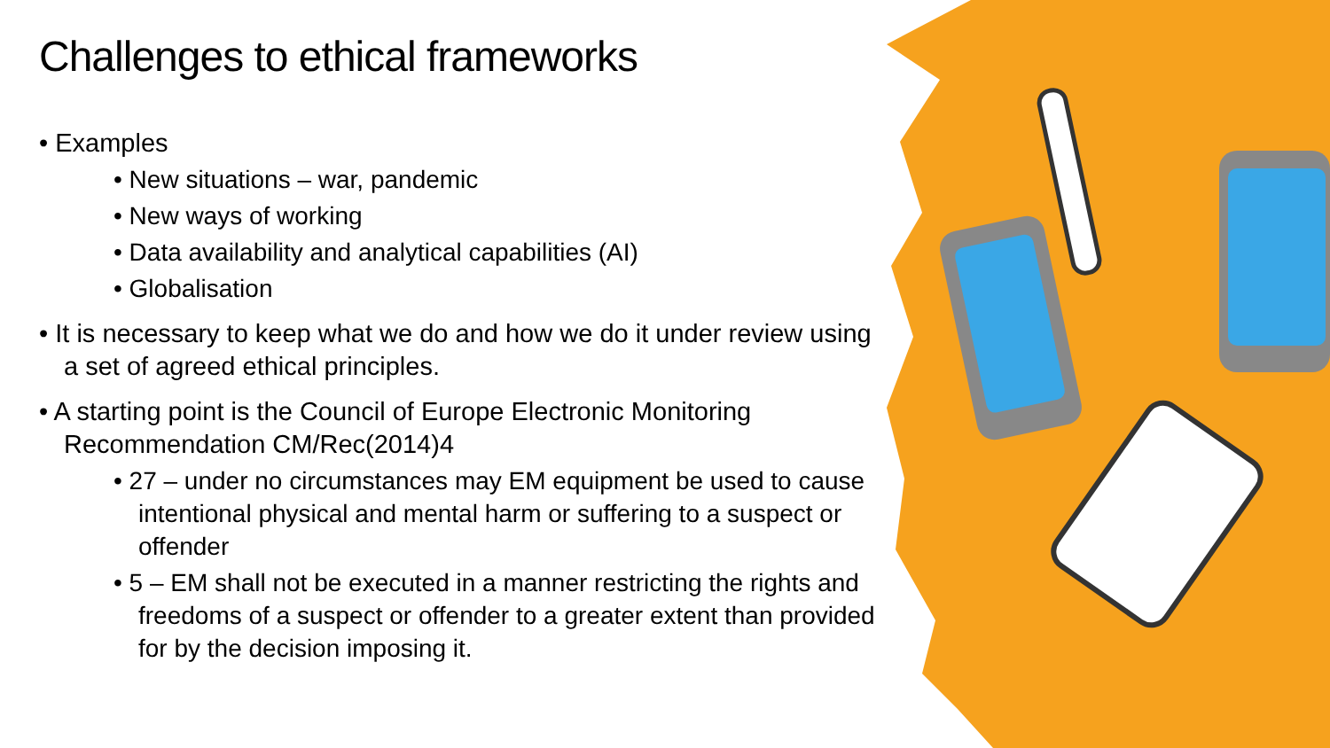Challenges to ethical frameworks
• Examples
• New situations – war, pandemic
• New ways of working
• Data availability and analytical capabilities (AI)
• Globalisation
• It is necessary to keep what we do and how we do it under review using a set of agreed ethical principles.
• A starting point is the Council of Europe Electronic Monitoring Recommendation CM/Rec(2014)4
• 27 – under no circumstances may EM equipment be used to cause intentional physical and mental harm or suffering to a suspect or offender
• 5 – EM shall not be executed in a manner restricting the rights and freedoms of a suspect or offender to a greater extent than provided for by the decision imposing it.